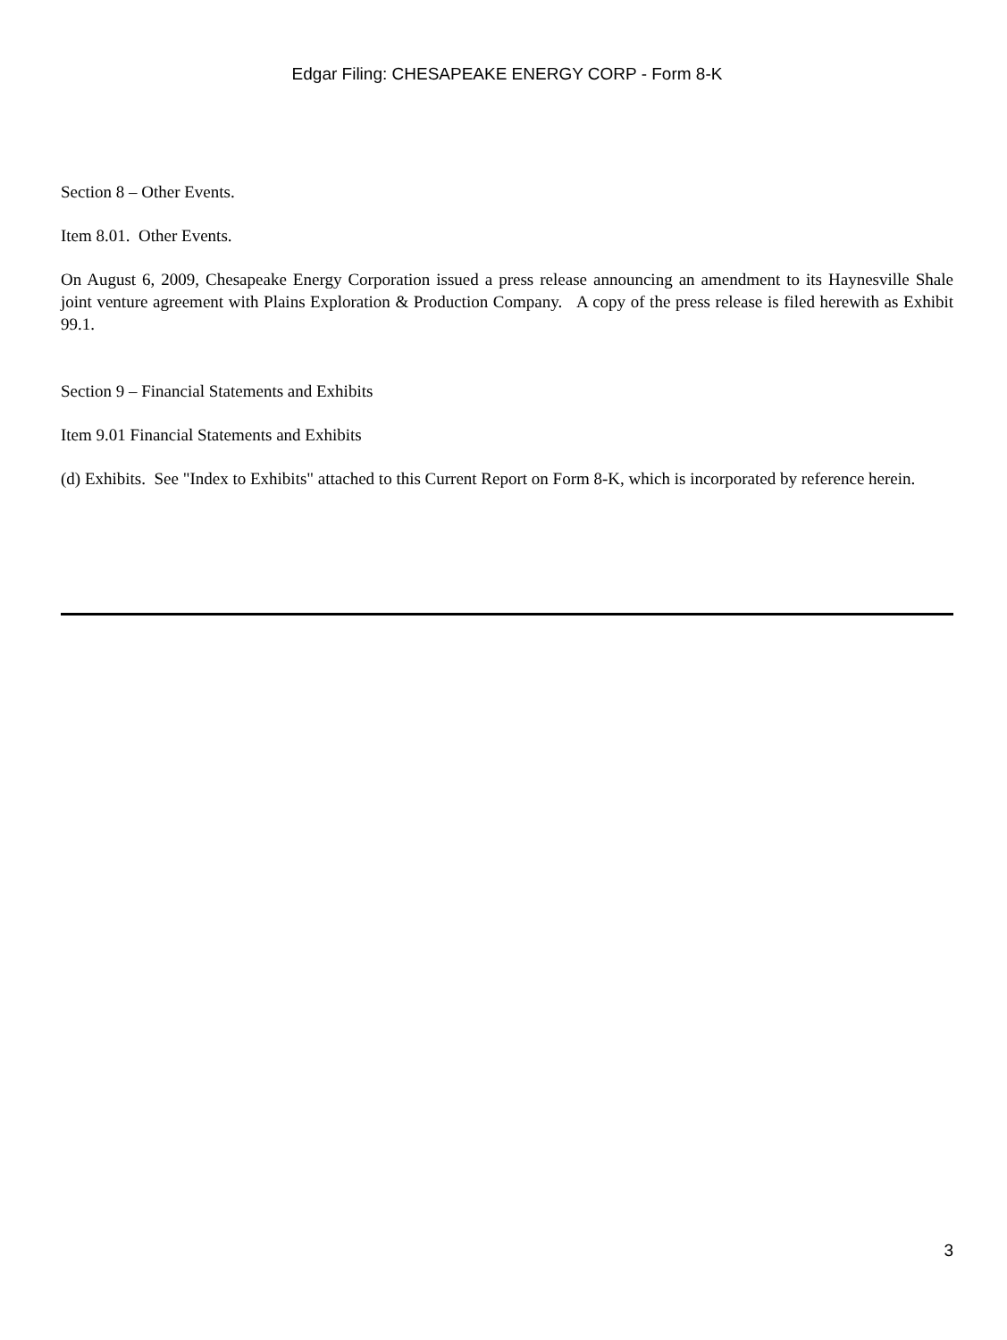Edgar Filing: CHESAPEAKE ENERGY CORP - Form 8-K
Section 8 – Other Events.
Item 8.01. Other Events.
On August 6, 2009, Chesapeake Energy Corporation issued a press release announcing an amendment to its Haynesville Shale joint venture agreement with Plains Exploration & Production Company. A copy of the press release is filed herewith as Exhibit 99.1.
Section 9 – Financial Statements and Exhibits
Item 9.01 Financial Statements and Exhibits
(d) Exhibits. See "Index to Exhibits" attached to this Current Report on Form 8-K, which is incorporated by reference herein.
3